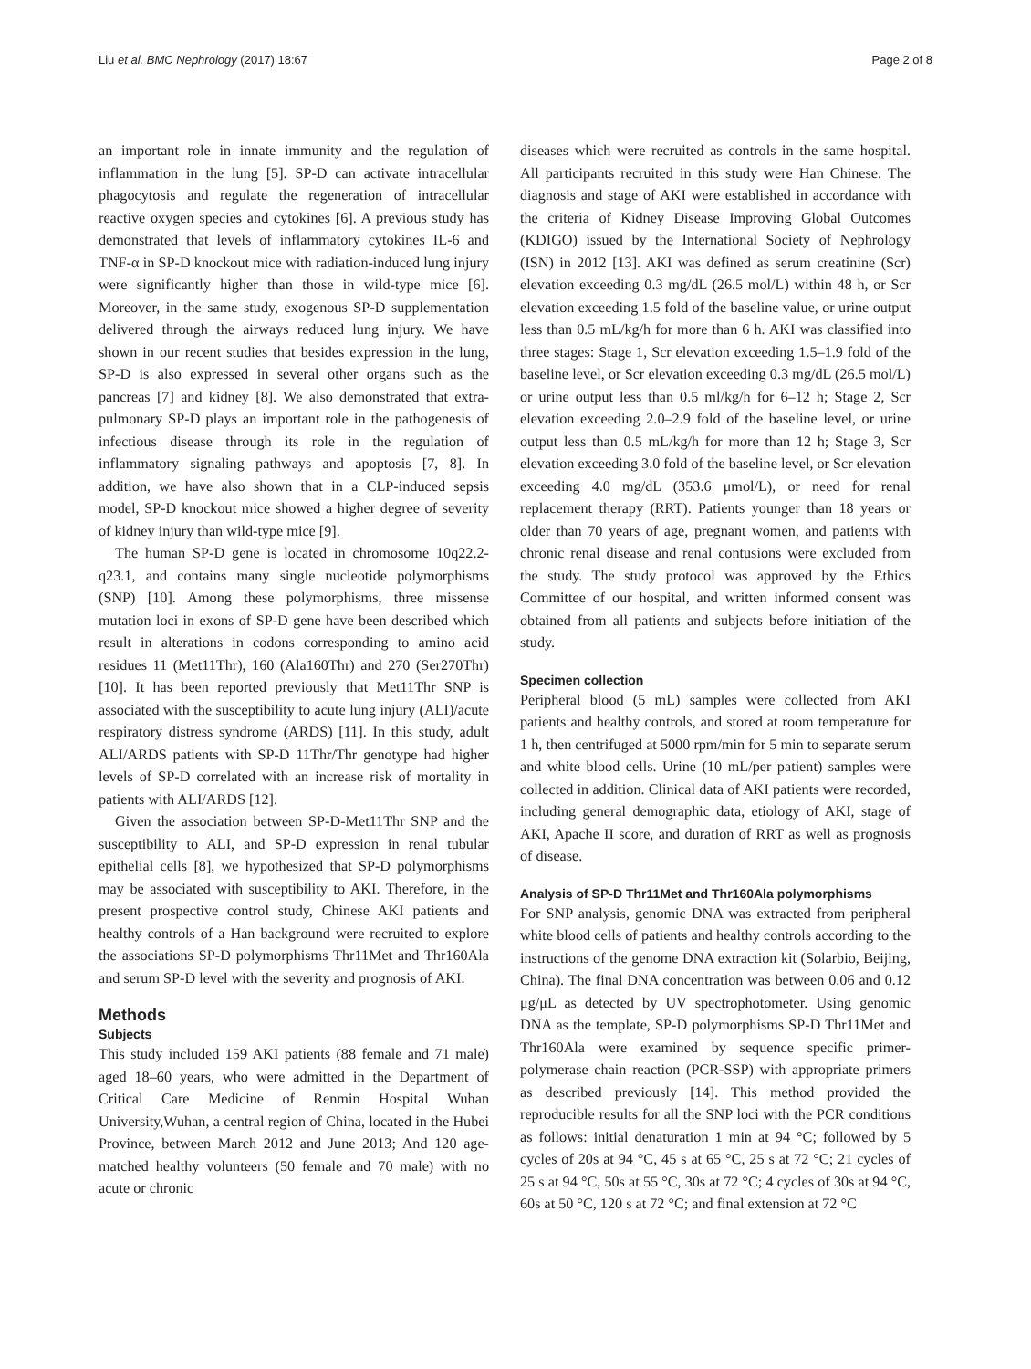Liu et al. BMC Nephrology (2017) 18:67 Page 2 of 8
an important role in innate immunity and the regulation of inflammation in the lung [5]. SP-D can activate intracellular phagocytosis and regulate the regeneration of intracellular reactive oxygen species and cytokines [6]. A previous study has demonstrated that levels of inflammatory cytokines IL-6 and TNF-α in SP-D knockout mice with radiation-induced lung injury were significantly higher than those in wild-type mice [6]. Moreover, in the same study, exogenous SP-D supplementation delivered through the airways reduced lung injury. We have shown in our recent studies that besides expression in the lung, SP-D is also expressed in several other organs such as the pancreas [7] and kidney [8]. We also demonstrated that extra-pulmonary SP-D plays an important role in the pathogenesis of infectious disease through its role in the regulation of inflammatory signaling pathways and apoptosis [7, 8]. In addition, we have also shown that in a CLP-induced sepsis model, SP-D knockout mice showed a higher degree of severity of kidney injury than wild-type mice [9].
The human SP-D gene is located in chromosome 10q22.2-q23.1, and contains many single nucleotide polymorphisms (SNP) [10]. Among these polymorphisms, three missense mutation loci in exons of SP-D gene have been described which result in alterations in codons corresponding to amino acid residues 11 (Met11Thr), 160 (Ala160Thr) and 270 (Ser270Thr) [10]. It has been reported previously that Met11Thr SNP is associated with the susceptibility to acute lung injury (ALI)/acute respiratory distress syndrome (ARDS) [11]. In this study, adult ALI/ARDS patients with SP-D 11Thr/Thr genotype had higher levels of SP-D correlated with an increase risk of mortality in patients with ALI/ARDS [12].
Given the association between SP-D-Met11Thr SNP and the susceptibility to ALI, and SP-D expression in renal tubular epithelial cells [8], we hypothesized that SP-D polymorphisms may be associated with susceptibility to AKI. Therefore, in the present prospective control study, Chinese AKI patients and healthy controls of a Han background were recruited to explore the associations SP-D polymorphisms Thr11Met and Thr160Ala and serum SP-D level with the severity and prognosis of AKI.
Methods
Subjects
This study included 159 AKI patients (88 female and 71 male) aged 18–60 years, who were admitted in the Department of Critical Care Medicine of Renmin Hospital Wuhan University,Wuhan, a central region of China, located in the Hubei Province, between March 2012 and June 2013; And 120 age-matched healthy volunteers (50 female and 70 male) with no acute or chronic
diseases which were recruited as controls in the same hospital. All participants recruited in this study were Han Chinese. The diagnosis and stage of AKI were established in accordance with the criteria of Kidney Disease Improving Global Outcomes (KDIGO) issued by the International Society of Nephrology (ISN) in 2012 [13]. AKI was defined as serum creatinine (Scr) elevation exceeding 0.3 mg/dL (26.5 mol/L) within 48 h, or Scr elevation exceeding 1.5 fold of the baseline value, or urine output less than 0.5 mL/kg/h for more than 6 h. AKI was classified into three stages: Stage 1, Scr elevation exceeding 1.5–1.9 fold of the baseline level, or Scr elevation exceeding 0.3 mg/dL (26.5 mol/L) or urine output less than 0.5 ml/kg/h for 6–12 h; Stage 2, Scr elevation exceeding 2.0–2.9 fold of the baseline level, or urine output less than 0.5 mL/kg/h for more than 12 h; Stage 3, Scr elevation exceeding 3.0 fold of the baseline level, or Scr elevation exceeding 4.0 mg/dL (353.6 μmol/L), or need for renal replacement therapy (RRT). Patients younger than 18 years or older than 70 years of age, pregnant women, and patients with chronic renal disease and renal contusions were excluded from the study. The study protocol was approved by the Ethics Committee of our hospital, and written informed consent was obtained from all patients and subjects before initiation of the study.
Specimen collection
Peripheral blood (5 mL) samples were collected from AKI patients and healthy controls, and stored at room temperature for 1 h, then centrifuged at 5000 rpm/min for 5 min to separate serum and white blood cells. Urine (10 mL/per patient) samples were collected in addition. Clinical data of AKI patients were recorded, including general demographic data, etiology of AKI, stage of AKI, Apache II score, and duration of RRT as well as prognosis of disease.
Analysis of SP-D Thr11Met and Thr160Ala polymorphisms
For SNP analysis, genomic DNA was extracted from peripheral white blood cells of patients and healthy controls according to the instructions of the genome DNA extraction kit (Solarbio, Beijing, China). The final DNA concentration was between 0.06 and 0.12 μg/μL as detected by UV spectrophotometer. Using genomic DNA as the template, SP-D polymorphisms SP-D Thr11Met and Thr160Ala were examined by sequence specific primer-polymerase chain reaction (PCR-SSP) with appropriate primers as described previously [14]. This method provided the reproducible results for all the SNP loci with the PCR conditions as follows: initial denaturation 1 min at 94 °C; followed by 5 cycles of 20s at 94 °C, 45 s at 65 °C, 25 s at 72 °C; 21 cycles of 25 s at 94 °C, 50s at 55 °C, 30s at 72 °C; 4 cycles of 30s at 94 °C, 60s at 50 °C, 120 s at 72 °C; and final extension at 72 °C